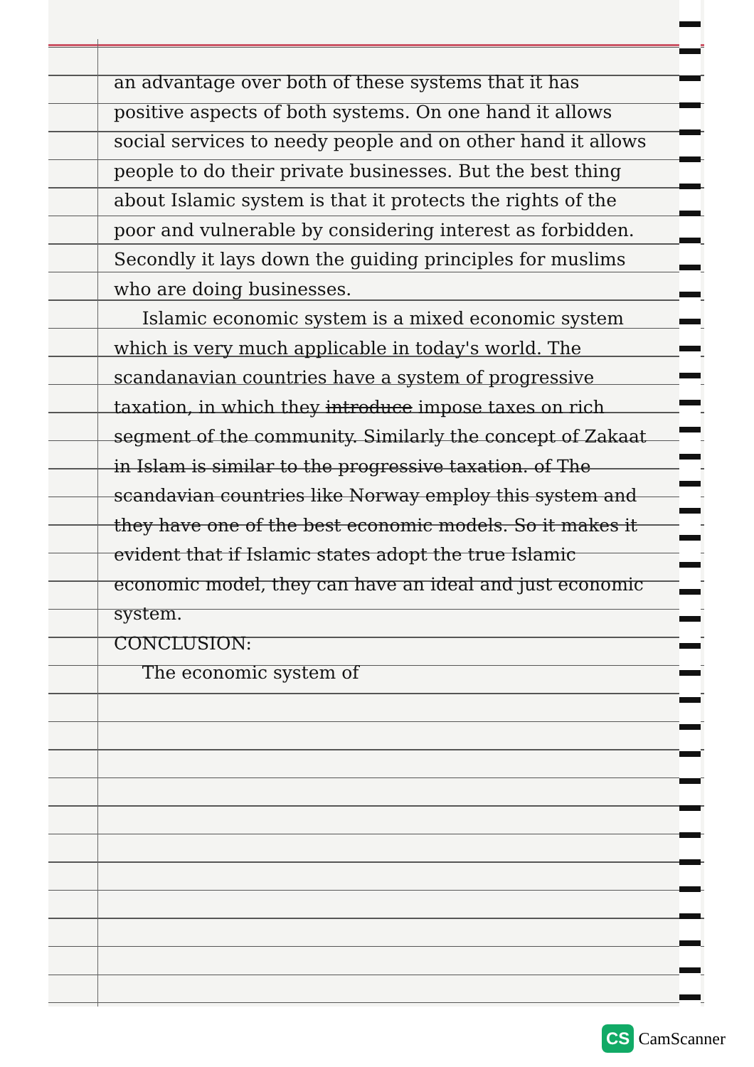an advantage over both of these systems that it has positive aspects of both systems. On one hand it allows social services to needy people and on other hand it allows people to do their private businesses. But the best thing about Islamic system is that it protects the rights of the poor and vulnerable by considering interest as forbidden. Secondly it lays down the guiding principles for muslims who are doing businesses.
Islamic economic system is a mixed economic system which is very much applicable in today's world. The scandanavian countries have a system of progressive taxation, in which they introduce impose taxes on rich segment of the community. Similarly the concept of Zakaat in Islam is similar to the progressive taxation. of The scandavian countries like Norway employ this system and they have one of the best economic models. So it makes it evident that if Islamic states adopt the true Islamic economic model, they can have an ideal and just economic system.
CONCLUSION:
The economic system of
CS CamScanner